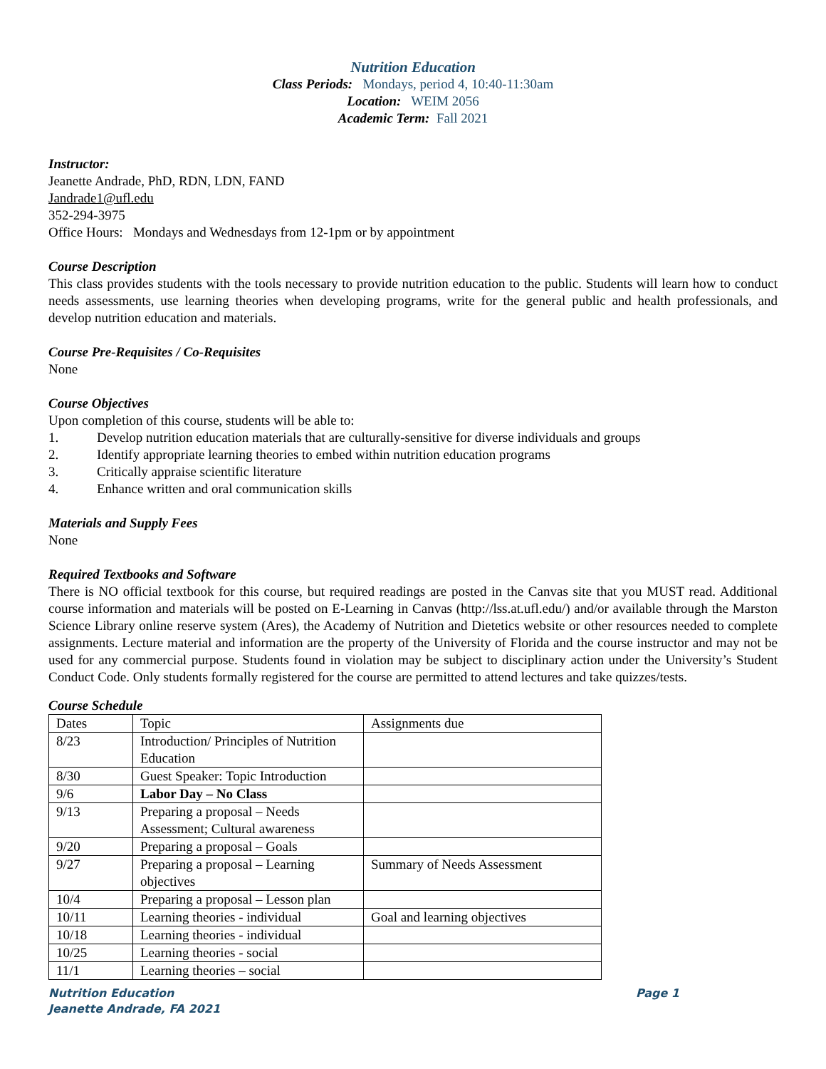Nutrition Education
Class Periods: Mondays, period 4, 10:40-11:30am
Location: WEIM 2056
Academic Term: Fall 2021
Instructor:
Jeanette Andrade, PhD, RDN, LDN, FAND
Jandrade1@ufl.edu
352-294-3975
Office Hours: Mondays and Wednesdays from 12-1pm or by appointment
Course Description
This class provides students with the tools necessary to provide nutrition education to the public. Students will learn how to conduct needs assessments, use learning theories when developing programs, write for the general public and health professionals, and develop nutrition education and materials.
Course Pre-Requisites / Co-Requisites
None
Course Objectives
Upon completion of this course, students will be able to:
1. Develop nutrition education materials that are culturally-sensitive for diverse individuals and groups
2. Identify appropriate learning theories to embed within nutrition education programs
3. Critically appraise scientific literature
4. Enhance written and oral communication skills
Materials and Supply Fees
None
Required Textbooks and Software
There is NO official textbook for this course, but required readings are posted in the Canvas site that you MUST read. Additional course information and materials will be posted on E-Learning in Canvas (http://lss.at.ufl.edu/) and/or available through the Marston Science Library online reserve system (Ares), the Academy of Nutrition and Dietetics website or other resources needed to complete assignments. Lecture material and information are the property of the University of Florida and the course instructor and may not be used for any commercial purpose. Students found in violation may be subject to disciplinary action under the University’s Student Conduct Code. Only students formally registered for the course are permitted to attend lectures and take quizzes/tests.
Course Schedule
| Dates | Topic | Assignments due |
| 8/23 | Introduction/ Principles of Nutrition Education | |
| 8/30 | Guest Speaker: Topic Introduction | |
| 9/6 | Labor Day – No Class | |
| 9/13 | Preparing a proposal – Needs Assessment; Cultural awareness | |
| 9/20 | Preparing a proposal – Goals | |
| 9/27 | Preparing a proposal – Learning objectives | Summary of Needs Assessment |
| 10/4 | Preparing a proposal – Lesson plan | |
| 10/11 | Learning theories - individual | Goal and learning objectives |
| 10/18 | Learning theories - individual | |
| 10/25 | Learning theories - social | |
| 11/1 | Learning theories – social | |
Nutrition Education Page 1
Jeanette Andrade, FA 2021